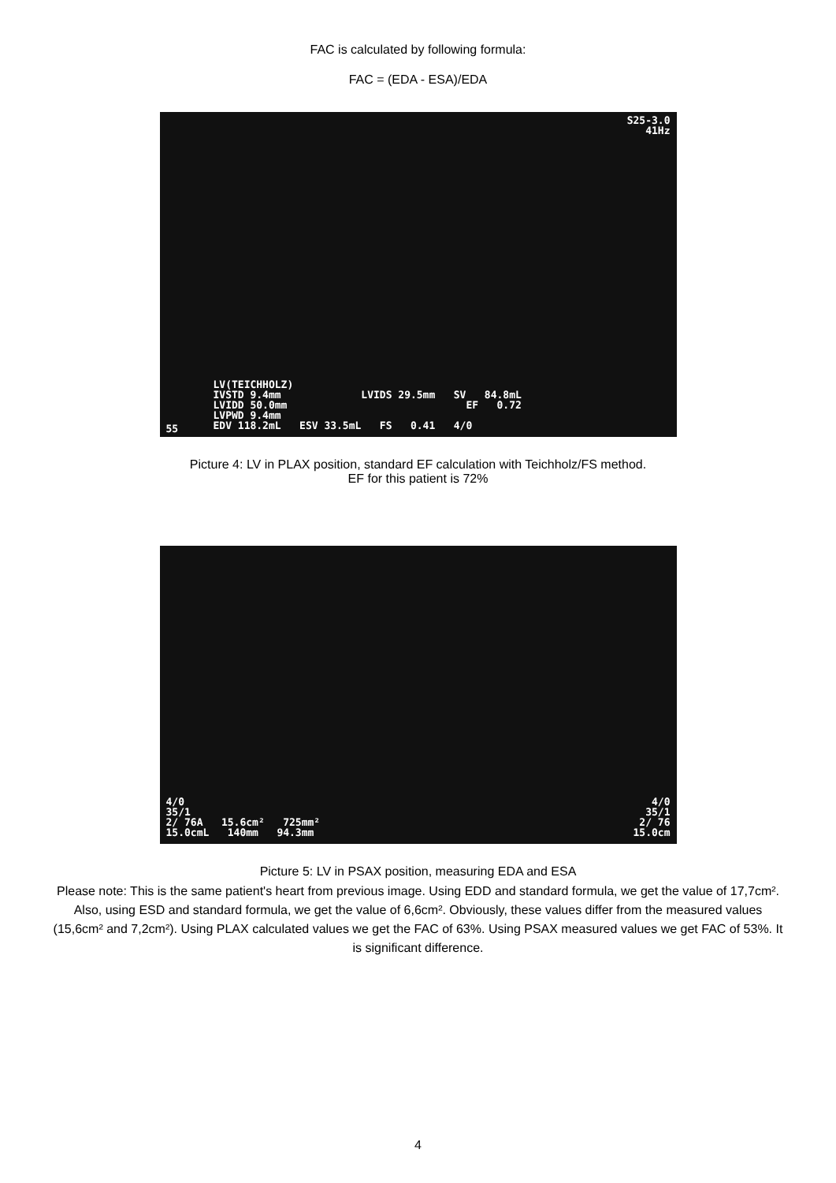FAC is calculated by following formula:
FAC = (EDA - ESA)/EDA
S25-3.0
41Hz
LV(TEICHHOLZ)
IVSTD 9.4mm LVIDS 29.5mm SV 84.8mL
LVIDD 50.0mm EF 0.72
LVPWD 9.4mm
EDV 118.2mL ESV 33.5mL FS 0.41 4/0
55
Picture 4: LV in PLAX position, standard EF calculation with Teichholz/FS method.
EF for this patient is 72%
4/0
35/1
2/ 76A 15.6cm² 725mm²
15.0cmL 140mm 94.3mm
4/0
35/1
2/ 76
15.0cm
Picture 5: LV in PSAX position, measuring EDA and ESA
Please note: This is the same patient's heart from previous image. Using EDD and standard formula, we get the value of 17,7cm². Also, using ESD and standard formula, we get the value of 6,6cm². Obviously, these values differ from the measured values (15,6cm² and 7,2cm²). Using PLAX calculated values we get the FAC of 63%. Using PSAX measured values we get FAC of 53%. It is significant difference.
4